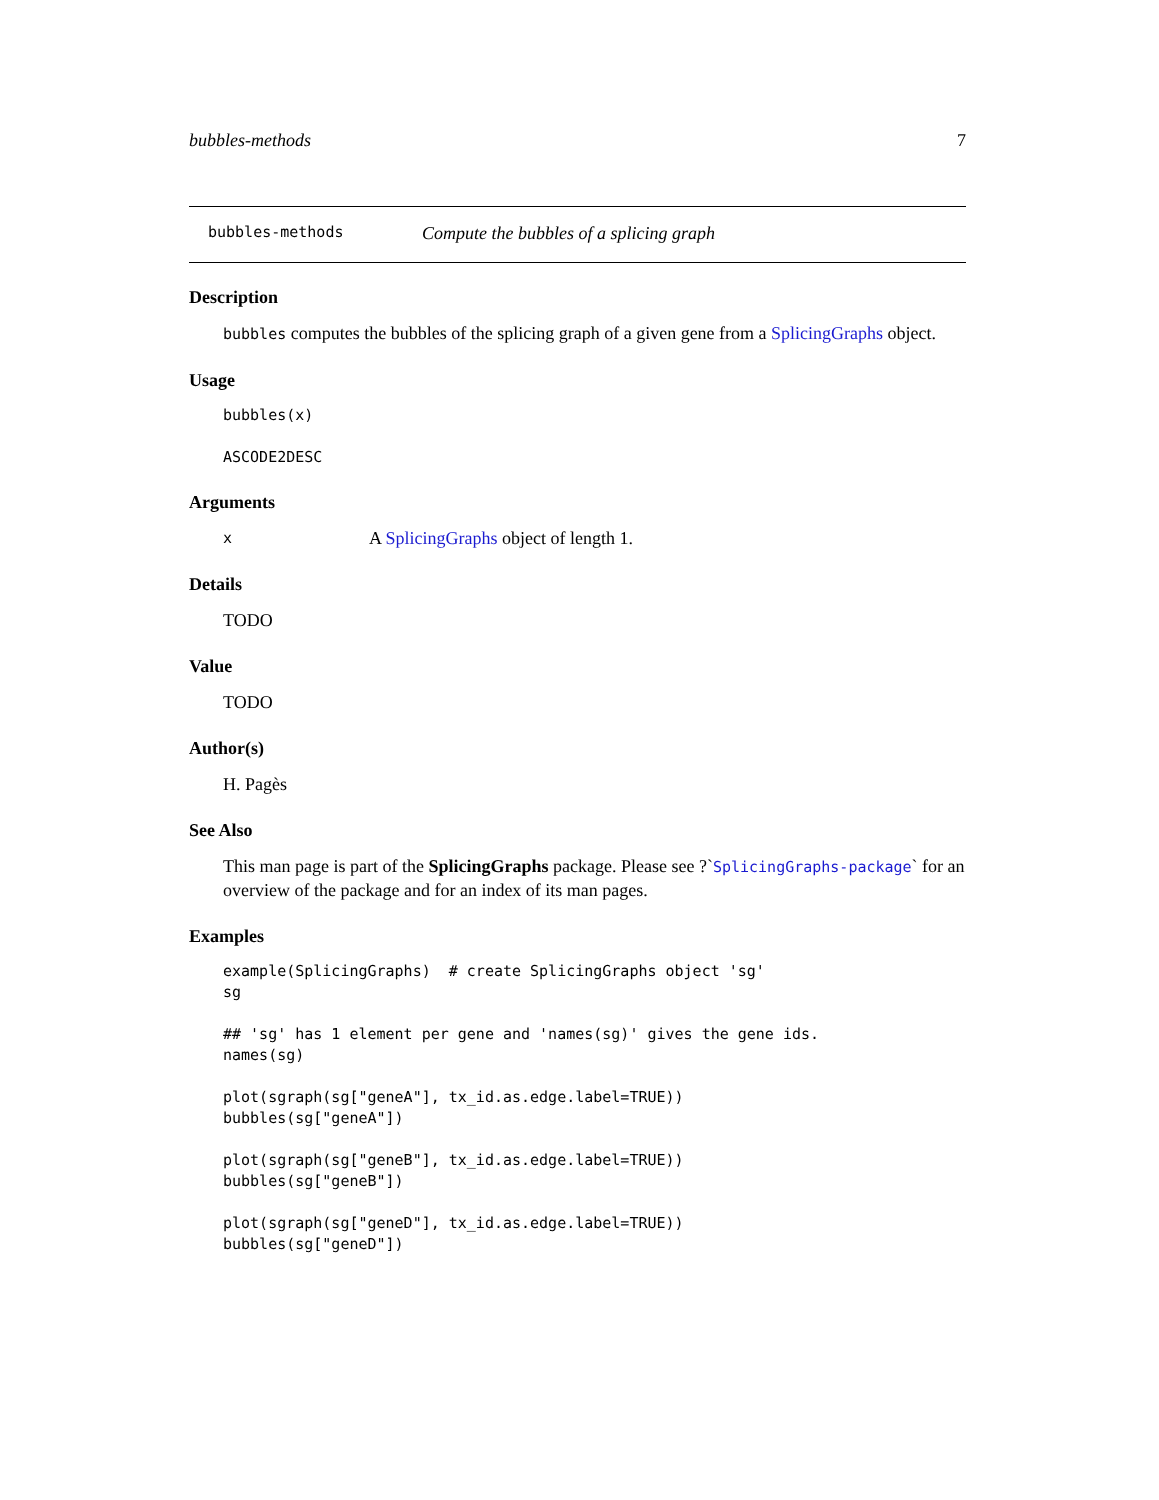bubbles-methods 7
bubbles-methods Compute the bubbles of a splicing graph
Description
bubbles computes the bubbles of the splicing graph of a given gene from a SplicingGraphs object.
Usage
bubbles(x)

ASCODE2DESC
Arguments
x A SplicingGraphs object of length 1.
Details
TODO
Value
TODO
Author(s)
H. Pagès
See Also
This man page is part of the SplicingGraphs package. Please see ?`SplicingGraphs-package` for an overview of the package and for an index of its man pages.
Examples
example(SplicingGraphs)  # create SplicingGraphs object 'sg'
sg

## 'sg' has 1 element per gene and 'names(sg)' gives the gene ids.
names(sg)

plot(sgraph(sg["geneA"], tx_id.as.edge.label=TRUE))
bubbles(sg["geneA"])

plot(sgraph(sg["geneB"], tx_id.as.edge.label=TRUE))
bubbles(sg["geneB"])

plot(sgraph(sg["geneD"], tx_id.as.edge.label=TRUE))
bubbles(sg["geneD"])